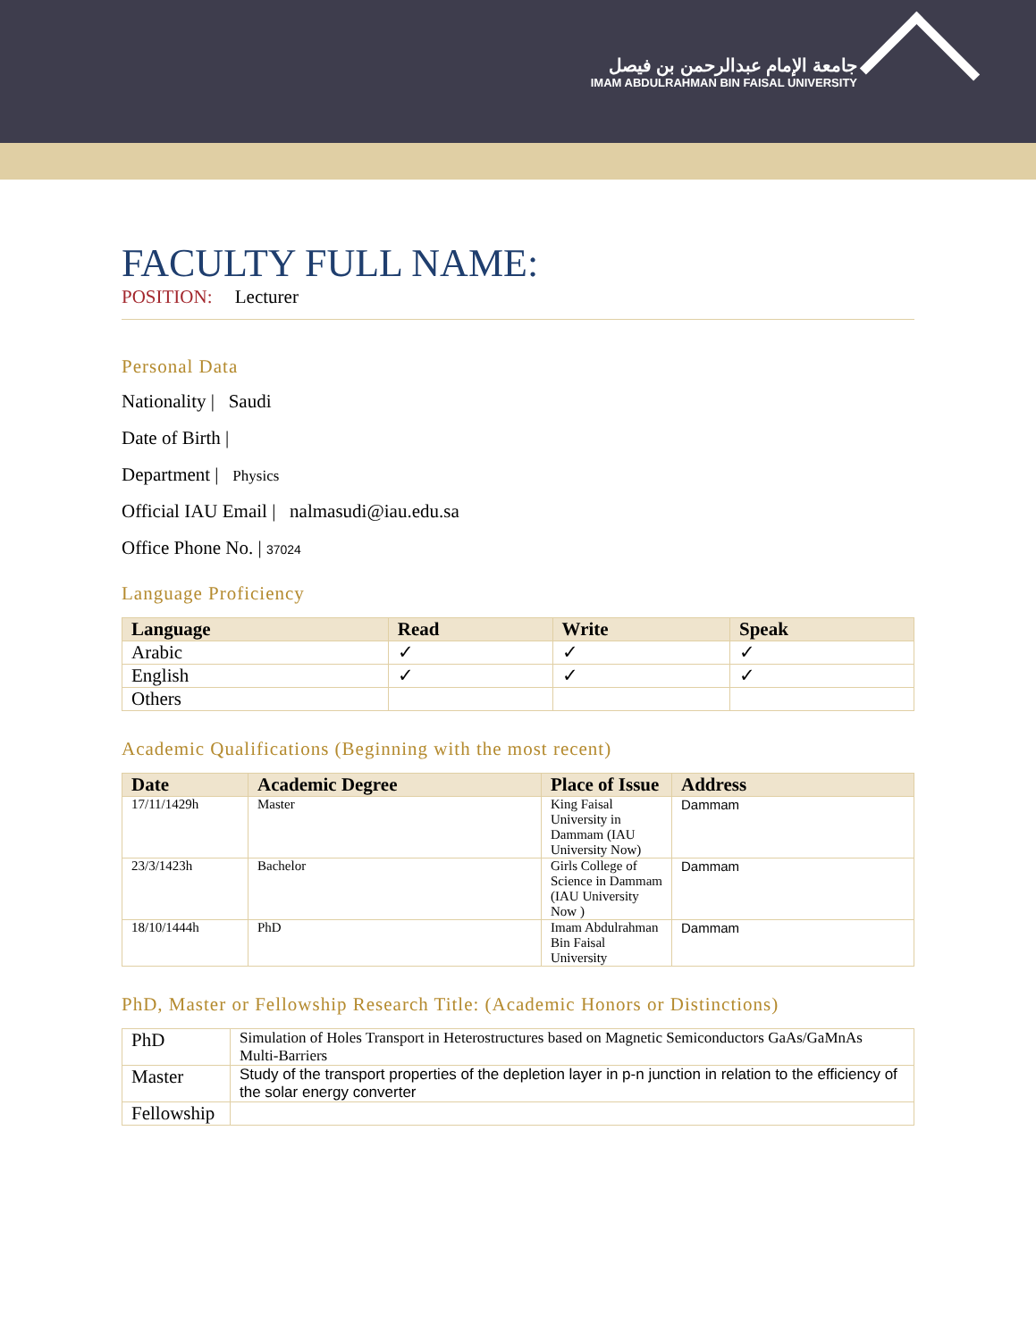جامعة الإمام عبدالرحمن بن فيصل
IMAM ABDULRAHMAN BIN FAISAL UNIVERSITY
FACULTY FULL NAME:
POSITION: Lecturer
Personal Data
Nationality | Saudi
Date of Birth |
Department | Physics
Official IAU Email | nalmasudi@iau.edu.sa
Office Phone No. | 37024
Language Proficiency
| Language | Read | Write | Speak |
| --- | --- | --- | --- |
| Arabic | ✓ | ✓ | ✓ |
| English | ✓ | ✓ | ✓ |
| Others | | | |
Academic Qualifications (Beginning with the most recent)
| Date | Academic Degree | Place of Issue | Address |
| --- | --- | --- | --- |
| 17/11/1429h | Master | King Faisal University in Dammam (IAU University Now) | Dammam |
| 23/3/1423h | Bachelor | Girls College of Science in Dammam (IAU University Now ) | Dammam |
| 18/10/1444h | PhD | Imam Abdulrahman Bin Faisal University | Dammam |
PhD, Master or Fellowship Research Title: (Academic Honors or Distinctions)
| PhD | Simulation of Holes Transport in Heterostructures based on Magnetic Semiconductors GaAs/GaMnAs Multi-Barriers |
| Master | Study of the transport properties of the depletion layer in p-n junction in relation to the efficiency of the solar energy converter |
| Fellowship | |